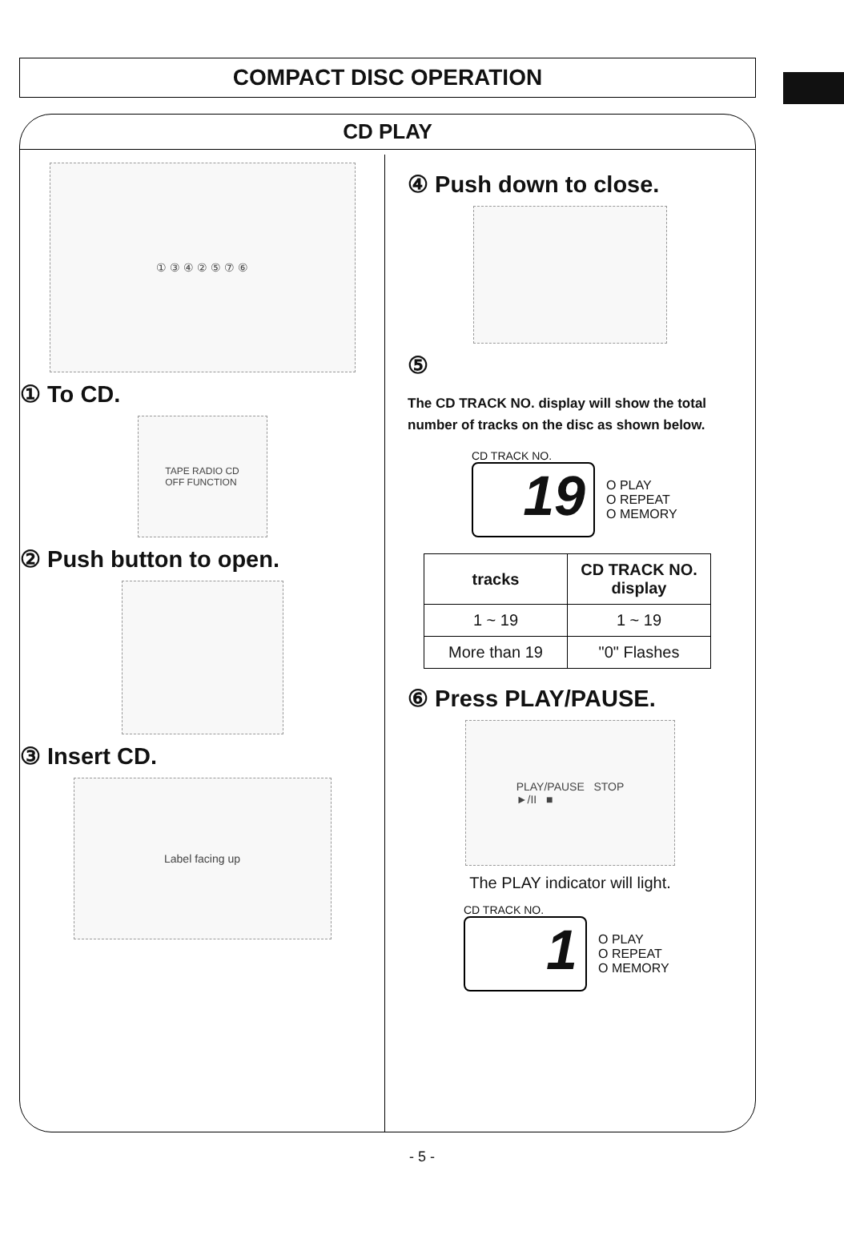COMPACT DISC OPERATION
CD PLAY
① ③ ④ ② ⑤ ⑦ ⑥
① To CD.
TAPE RADIO CD
OFF FUNCTION
② Push button to open.
③ Insert CD.
Label facing up
④ Push down to close.
⑤
The CD TRACK NO. display will show the total number of tracks on the disc as shown below.
CD TRACK NO.
19
O PLAY
O REPEAT
O MEMORY
| tracks | CD TRACK NO. display |
| --- | --- |
| 1 ~ 19 | 1 ~ 19 |
| More than 19 | "0" Flashes |
⑥ Press PLAY/PAUSE.
PLAY/PAUSE STOP
►/II ■
The PLAY indicator will light.
CD TRACK NO.
1
O PLAY
O REPEAT
O MEMORY
- 5 -